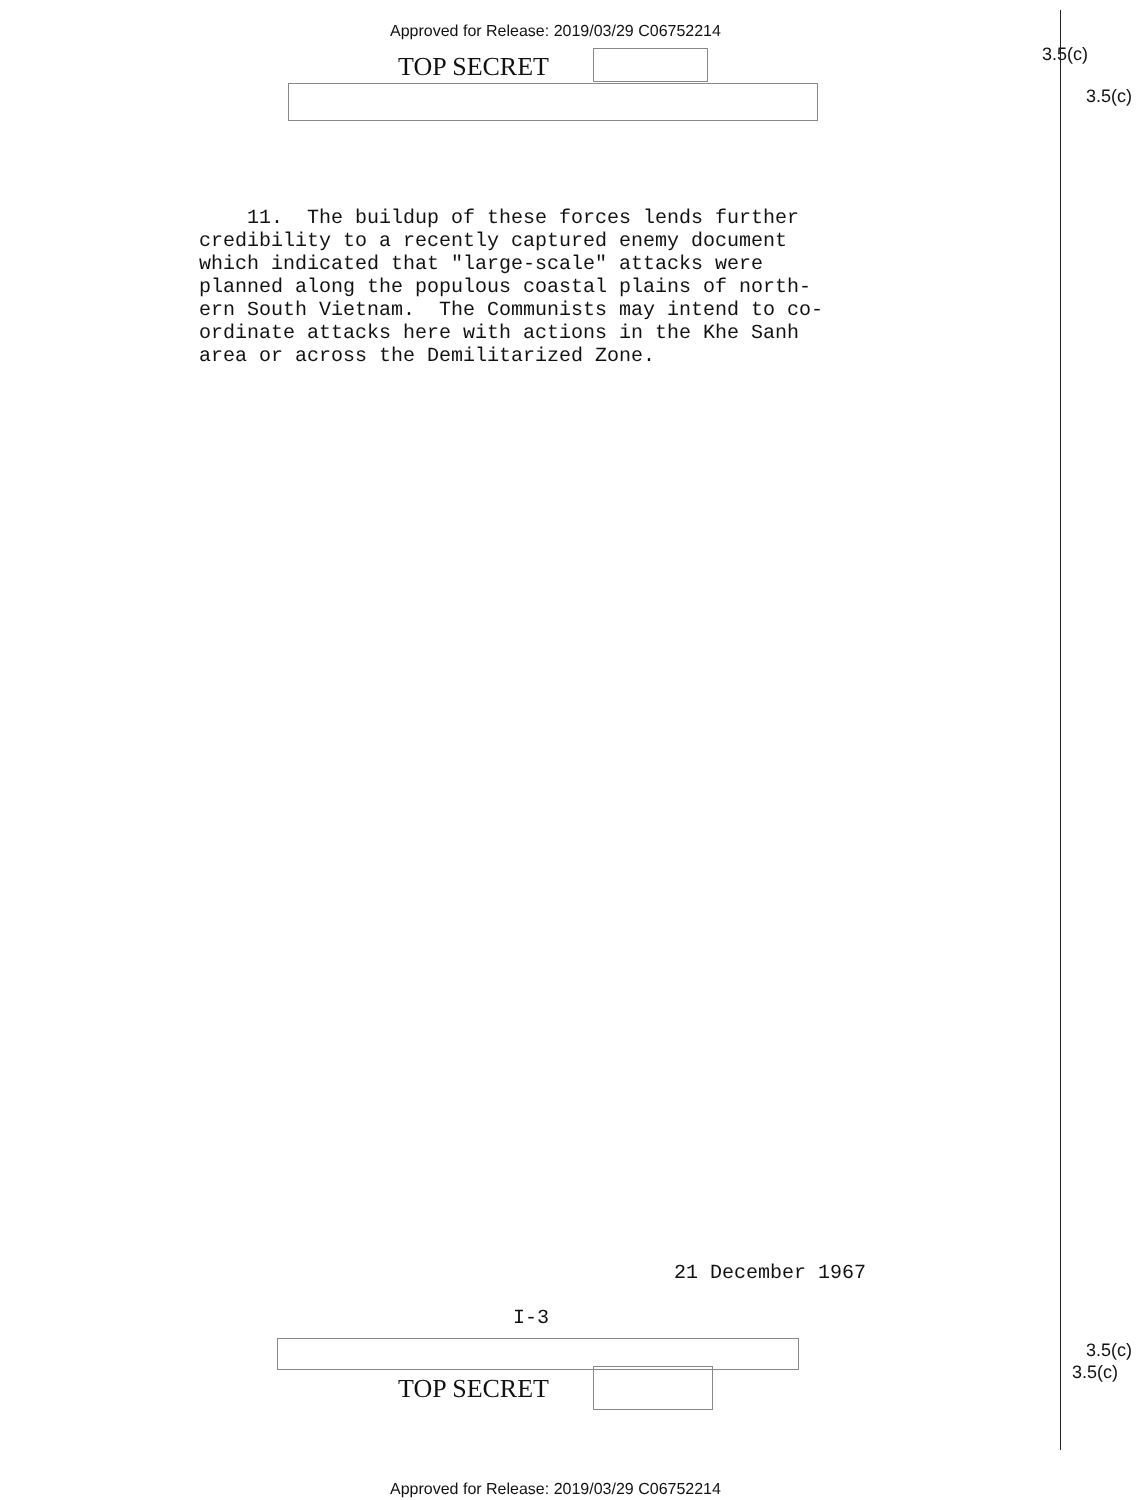Approved for Release: 2019/03/29 C06752214
TOP SECRET 3.5(c)
3.5(c)
11. The buildup of these forces lends further credibility to a recently captured enemy document which indicated that "large-scale" attacks were planned along the populous coastal plains of north- ern South Vietnam. The Communists may intend to co- ordinate attacks here with actions in the Khe Sanh area or across the Demilitarized Zone.
21 December 1967
I-3
3.5(c)
3.5(c)
TOP SECRET
Approved for Release: 2019/03/29 C06752214